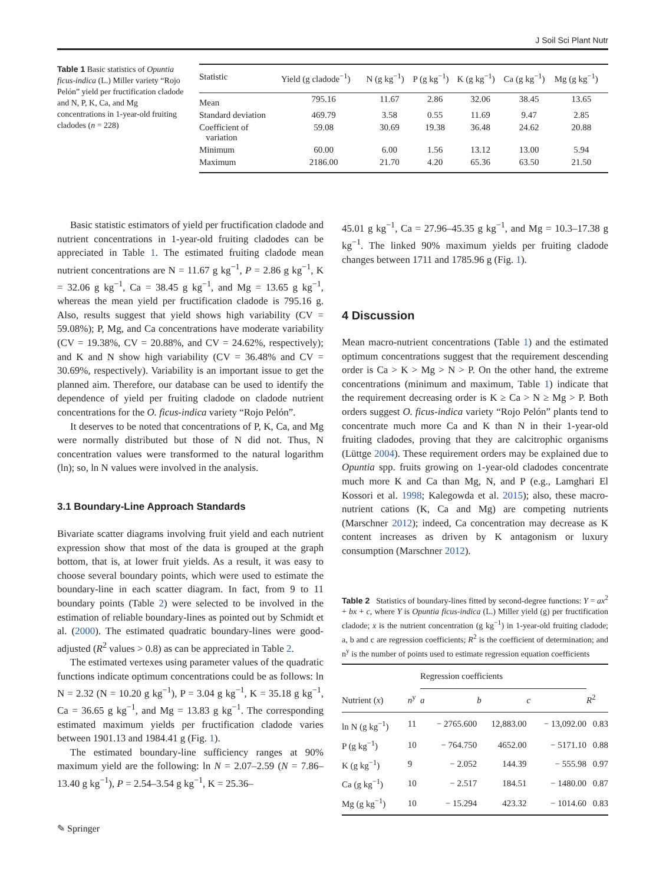J Soil Sci Plant Nutr
Table 1 Basic statistics of Opuntia ficus-indica (L.) Miller variety “Rojo Pelón” yield per fructification cladode and N, P, K, Ca, and Mg concentrations in 1-year-old fruiting cladodes (n = 228)
| Statistic | Yield (g cladode<sup>−1</sup>) | N (g kg<sup>−1</sup>) | P (g kg<sup>−1</sup>) | K (g kg<sup>−1</sup>) | Ca (g kg<sup>−1</sup>) | Mg (g kg<sup>−1</sup>) |
| --- | --- | --- | --- | --- | --- | --- |
| Mean | 795.16 | 11.67 | 2.86 | 32.06 | 38.45 | 13.65 |
| Standard deviation | 469.79 | 3.58 | 0.55 | 11.69 | 9.47 | 2.85 |
| Coefficient of variation | 59.08 | 30.69 | 19.38 | 36.48 | 24.62 | 20.88 |
| Minimum | 60.00 | 6.00 | 1.56 | 13.12 | 13.00 | 5.94 |
| Maximum | 2186.00 | 21.70 | 4.20 | 65.36 | 63.50 | 21.50 |
Basic statistic estimators of yield per fructification cladode and nutrient concentrations in 1-year-old fruiting cladodes can be appreciated in Table 1. The estimated fruiting cladode mean nutrient concentrations are N = 11.67 g kg<sup>−1</sup>, P = 2.86 g kg<sup>−1</sup>, K = 32.06 g kg<sup>−1</sup>, Ca = 38.45 g kg<sup>−1</sup>, and Mg = 13.65 g kg<sup>−1</sup>, whereas the mean yield per fructification cladode is 795.16 g. Also, results suggest that yield shows high variability (CV = 59.08%); P, Mg, and Ca concentrations have moderate variability (CV = 19.38%, CV = 20.88%, and CV = 24.62%, respectively); and K and N show high variability (CV = 36.48% and CV = 30.69%, respectively). Variability is an important issue to get the planned aim. Therefore, our database can be used to identify the dependence of yield per fruiting cladode on cladode nutrient concentrations for the O. ficus-indica variety “Rojo Pelón”.
It deserves to be noted that concentrations of P, K, Ca, and Mg were normally distributed but those of N did not. Thus, N concentration values were transformed to the natural logarithm (ln); so, ln N values were involved in the analysis.
3.1 Boundary-Line Approach Standards
Bivariate scatter diagrams involving fruit yield and each nutrient expression show that most of the data is grouped at the graph bottom, that is, at lower fruit yields. As a result, it was easy to choose several boundary points, which were used to estimate the boundary-line in each scatter diagram. In fact, from 9 to 11 boundary points (Table 2) were selected to be involved in the estimation of reliable boundary-lines as pointed out by Schmidt et al. (2000). The estimated quadratic boundary-lines were good-adjusted (R<sup>2</sup> values > 0.8) as can be appreciated in Table 2.
The estimated vertexes using parameter values of the quadratic functions indicate optimum concentrations could be as follows: ln N = 2.32 (N = 10.20 g kg<sup>−1</sup>), P = 3.04 g kg<sup>−1</sup>, K = 35.18 g kg<sup>−1</sup>, Ca = 36.65 g kg<sup>−1</sup>, and Mg = 13.83 g kg<sup>−1</sup>. The corresponding estimated maximum yields per fructification cladode varies between 1901.13 and 1984.41 g (Fig. 1).
The estimated boundary-line sufficiency ranges at 90% maximum yield are the following: ln N = 2.07–2.59 (N = 7.86–13.40 g kg<sup>−1</sup>), P = 2.54–3.54 g kg<sup>−1</sup>, K = 25.36–
45.01 g kg<sup>−1</sup>, Ca = 27.96–45.35 g kg<sup>−1</sup>, and Mg = 10.3–17.38 g kg<sup>−1</sup>. The linked 90% maximum yields per fruiting cladode changes between 1711 and 1785.96 g (Fig. 1).
4 Discussion
Mean macro-nutrient concentrations (Table 1) and the estimated optimum concentrations suggest that the requirement descending order is Ca > K > Mg > N > P. On the other hand, the extreme concentrations (minimum and maximum, Table 1) indicate that the requirement decreasing order is K ≥ Ca > N ≥ Mg > P. Both orders suggest O. ficus-indica variety “Rojo Pelón” plants tend to concentrate much more Ca and K than N in their 1-year-old fruiting cladodes, proving that they are calcitrophic organisms (Lüttge 2004). These requirement orders may be explained due to Opuntia spp. fruits growing on 1-year-old cladodes concentrate much more K and Ca than Mg, N, and P (e.g., Lamghari El Kossori et al. 1998; Kalegowda et al. 2015); also, these macro-nutrient cations (K, Ca and Mg) are competing nutrients (Marschner 2012); indeed, Ca concentration may decrease as K content increases as driven by K antagonism or luxury consumption (Marschner 2012).
Table 2 Statistics of boundary-lines fitted by second-degree functions: Y = ax<sup>2</sup> + bx + c, where Y is Opuntia ficus-indica (L.) Miller yield (g) per fructification cladode; x is the nutrient concentration (g kg<sup>−1</sup>) in 1-year-old fruiting cladode; a, b and c are regression coefficients; R<sup>2</sup> is the coefficient of determination; and n<sup>y</sup> is the number of points used to estimate regression equation coefficients
| Nutrient ( x ) | n<sup>y</sup> | Regression coefficients | | | R<sup>2</sup> |
| --- | --- | --- | --- | --- | --- |
| | | a | b | c | |
| ln N (g kg<sup>−1</sup>) | 11 | − 2765.600 | 12,883.00 | − 13,092.00 | 0.83 |
| P (g kg<sup>−1</sup>) | 10 | − 764.750 | 4652.00 | − 5171.10 | 0.88 |
| K (g kg<sup>−1</sup>) | 9 | − 2.052 | 144.39 | − 555.98 | 0.97 |
| Ca (g kg<sup>−1</sup>) | 10 | − 2.517 | 184.51 | − 1480.00 | 0.87 |
| Mg (g kg<sup>−1</sup>) | 10 | − 15.294 | 423.32 | − 1014.60 | 0.83 |
✎ Springer